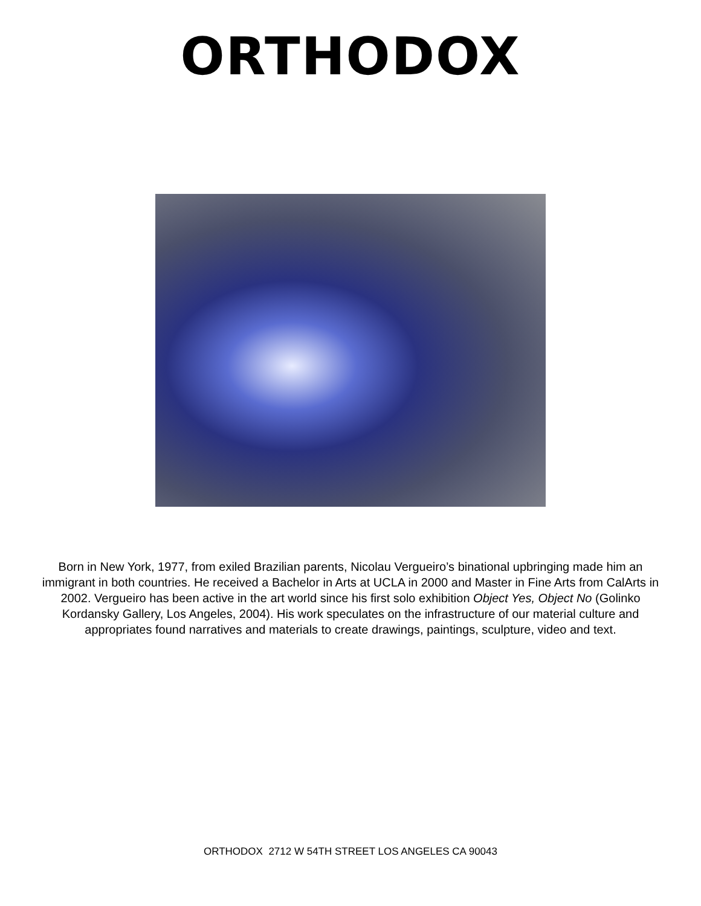ORTHODOX
Born in New York, 1977, from exiled Brazilian parents, Nicolau Vergueiro’s binational upbringing made him an immigrant in both countries. He received a Bachelor in Arts at UCLA in 2000 and Master in Fine Arts from CalArts in 2002. Vergueiro has been active in the art world since his first solo exhibition Object Yes, Object No (Golinko Kordansky Gallery, Los Angeles, 2004). His work speculates on the infrastructure of our material culture and appropriates found narratives and materials to create drawings, paintings, sculpture, video and text.
ORTHODOX 2712 W 54TH STREET LOS ANGELES CA 90043